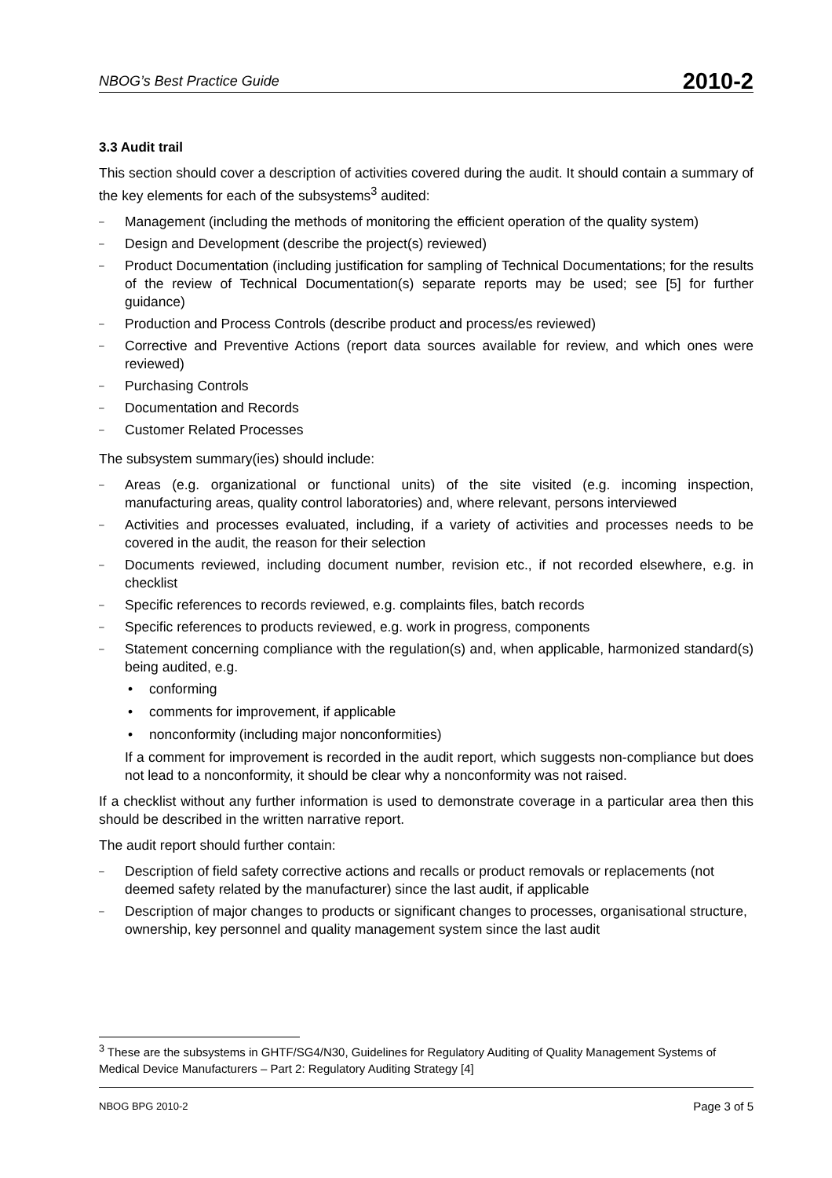NBOG’s Best Practice Guide 2010-2
3.3 Audit trail
This section should cover a description of activities covered during the audit. It should contain a summary of the key elements for each of the subsystems<sup>3</sup> audited:
– Management (including the methods of monitoring the efficient operation of the quality system)
– Design and Development (describe the project(s) reviewed)
– Product Documentation (including justification for sampling of Technical Documentations; for the results of the review of Technical Documentation(s) separate reports may be used; see [5] for further guidance)
– Production and Process Controls (describe product and process/es reviewed)
– Corrective and Preventive Actions (report data sources available for review, and which ones were reviewed)
– Purchasing Controls
– Documentation and Records
– Customer Related Processes
The subsystem summary(ies) should include:
– Areas (e.g. organizational or functional units) of the site visited (e.g. incoming inspection, manufacturing areas, quality control laboratories) and, where relevant, persons interviewed
– Activities and processes evaluated, including, if a variety of activities and processes needs to be covered in the audit, the reason for their selection
– Documents reviewed, including document number, revision etc., if not recorded elsewhere, e.g. in checklist
– Specific references to records reviewed, e.g. complaints files, batch records
– Specific references to products reviewed, e.g. work in progress, components
– Statement concerning compliance with the regulation(s) and, when applicable, harmonized standard(s) being audited, e.g.
• conforming
• comments for improvement, if applicable
• nonconformity (including major nonconformities)
If a comment for improvement is recorded in the audit report, which suggests non-compliance but does not lead to a nonconformity, it should be clear why a nonconformity was not raised.
If a checklist without any further information is used to demonstrate coverage in a particular area then this should be described in the written narrative report.
The audit report should further contain:
– Description of field safety corrective actions and recalls or product removals or replacements (not deemed safety related by the manufacturer) since the last audit, if applicable
– Description of major changes to products or significant changes to processes, organisational structure, ownership, key personnel and quality management system since the last audit
<sup>3</sup> These are the subsystems in GHTF/SG4/N30, Guidelines for Regulatory Auditing of Quality Management Systems of Medical Device Manufacturers – Part 2: Regulatory Auditing Strategy [4]
NBOG BPG 2010-2 Page 3 of 5